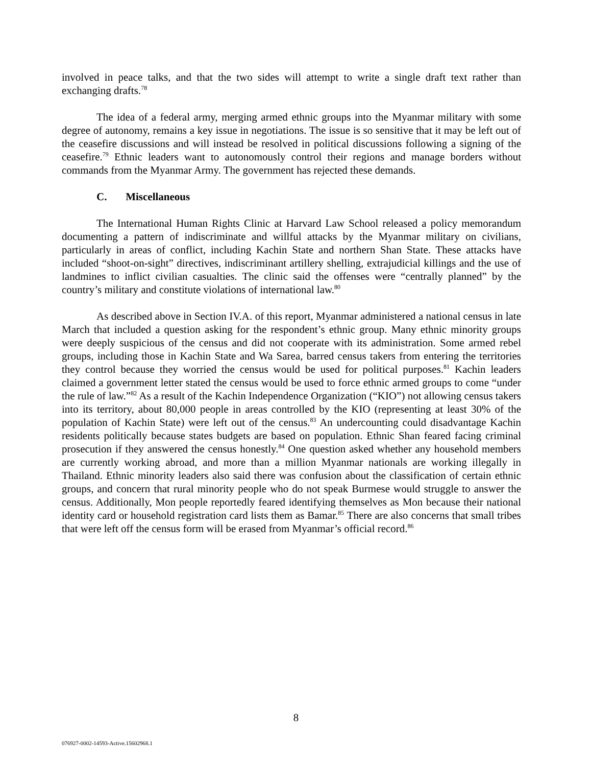involved in peace talks, and that the two sides will attempt to write a single draft text rather than exchanging drafts.<sup>78</sup>
The idea of a federal army, merging armed ethnic groups into the Myanmar military with some degree of autonomy, remains a key issue in negotiations. The issue is so sensitive that it may be left out of the ceasefire discussions and will instead be resolved in political discussions following a signing of the ceasefire.<sup>79</sup> Ethnic leaders want to autonomously control their regions and manage borders without commands from the Myanmar Army. The government has rejected these demands.
C. Miscellaneous
The International Human Rights Clinic at Harvard Law School released a policy memorandum documenting a pattern of indiscriminate and willful attacks by the Myanmar military on civilians, particularly in areas of conflict, including Kachin State and northern Shan State. These attacks have included “shoot-on-sight” directives, indiscriminant artillery shelling, extrajudicial killings and the use of landmines to inflict civilian casualties. The clinic said the offenses were “centrally planned” by the country’s military and constitute violations of international law.<sup>80</sup>
As described above in Section IV.A. of this report, Myanmar administered a national census in late March that included a question asking for the respondent’s ethnic group. Many ethnic minority groups were deeply suspicious of the census and did not cooperate with its administration. Some armed rebel groups, including those in Kachin State and Wa Sarea, barred census takers from entering the territories they control because they worried the census would be used for political purposes.<sup>81</sup> Kachin leaders claimed a government letter stated the census would be used to force ethnic armed groups to come “under the rule of law.”<sup>82</sup> As a result of the Kachin Independence Organization (“KIO”) not allowing census takers into its territory, about 80,000 people in areas controlled by the KIO (representing at least 30% of the population of Kachin State) were left out of the census.<sup>83</sup> An undercounting could disadvantage Kachin residents politically because states budgets are based on population. Ethnic Shan feared facing criminal prosecution if they answered the census honestly.<sup>84</sup> One question asked whether any household members are currently working abroad, and more than a million Myanmar nationals are working illegally in Thailand. Ethnic minority leaders also said there was confusion about the classification of certain ethnic groups, and concern that rural minority people who do not speak Burmese would struggle to answer the census. Additionally, Mon people reportedly feared identifying themselves as Mon because their national identity card or household registration card lists them as Bamar.<sup>85</sup> There are also concerns that small tribes that were left off the census form will be erased from Myanmar’s official record.<sup>86</sup>
8
076927-0002-14593-Active.15602968.1